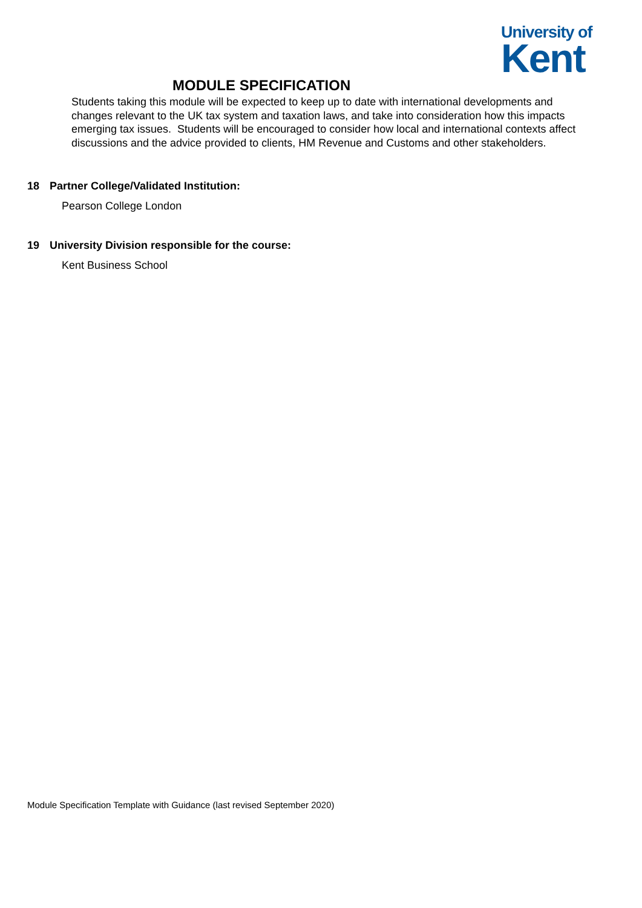University of
Kent
MODULE SPECIFICATION
Students taking this module will be expected to keep up to date with international developments and changes relevant to the UK tax system and taxation laws, and take into consideration how this impacts emerging tax issues. Students will be encouraged to consider how local and international contexts affect discussions and the advice provided to clients, HM Revenue and Customs and other stakeholders.
18 Partner College/Validated Institution:
Pearson College London
19 University Division responsible for the course:
Kent Business School
Module Specification Template with Guidance (last revised September 2020)